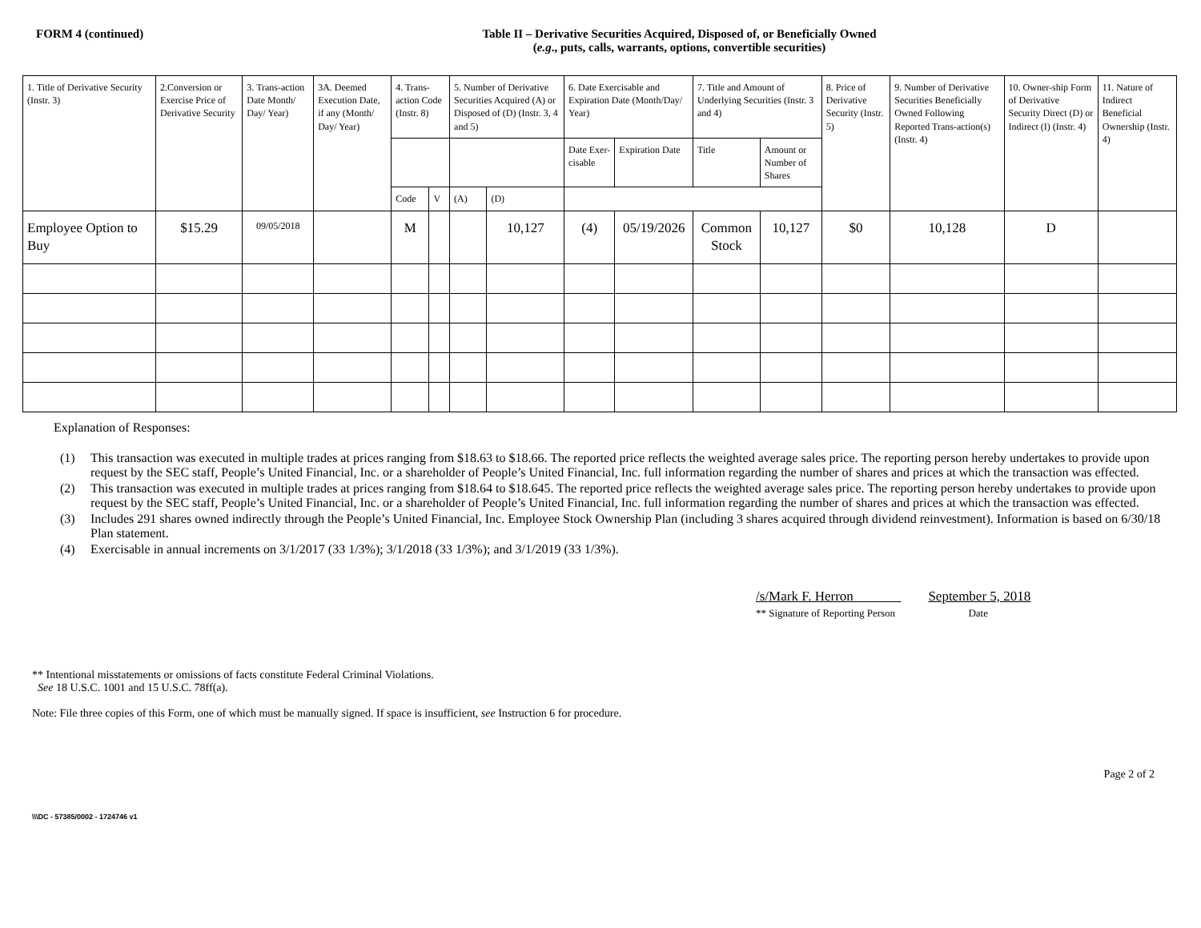FORM 4 (continued) Table II – Derivative Securities Acquired, Disposed of, or Beneficially Owned
(e.g., puts, calls, warrants, options, convertible securities)
| 1. Title of Derivative Security (Instr. 3) | 2.Conversion or Exercise Price of Derivative Security | 3. Trans-action Date Month/ Day/ Year) | 3A. Deemed Execution Date, if any (Month/ Day/ Year) | 4. Trans-action Code (Instr. 8) | | 5. Number of Derivative Securities Acquired (A) or Disposed of (D) (Instr. 3, 4 and 5) | | 6. Date Exercisable and Expiration Date (Month/Day/ Year) | | 7. Title and Amount of Underlying Securities (Instr. 3 and 4) | | 8. Price of Derivative Security (Instr. 5) | 9. Number of Derivative Securities Beneficially Owned Following Reported Trans-action(s) (Instr. 4) | 10. Owner-ship Form of Derivative Security Direct (D) or Indirect (I) (Instr. 4) | 11. Nature of Indirect Beneficial Ownership (Instr. 4) |
| --- | --- | --- | --- | --- | --- | --- | --- | --- | --- | --- | --- | --- | --- | --- | --- |
| | | | | | | | | Date Exer-cisable | Expiration Date | Title | Amount or Number of Shares | | | | |
| | | | | Code | V | (A) | (D) | | | | | | | | |
| Employee Option to Buy | $15.29 | 09/05/2018 | | M | | | 10,127 | (4) | 05/19/2026 | Common Stock | 10,127 | $0 | 10,128 | D | |
Explanation of Responses:
(1) This transaction was executed in multiple trades at prices ranging from $18.63 to $18.66. The reported price reflects the weighted average sales price. The reporting person hereby undertakes to provide upon request by the SEC staff, People’s United Financial, Inc. or a shareholder of People’s United Financial, Inc. full information regarding the number of shares and prices at which the transaction was effected.
(2) This transaction was executed in multiple trades at prices ranging from $18.64 to $18.645. The reported price reflects the weighted average sales price. The reporting person hereby undertakes to provide upon request by the SEC staff, People’s United Financial, Inc. or a shareholder of People’s United Financial, Inc. full information regarding the number of shares and prices at which the transaction was effected.
(3) Includes 291 shares owned indirectly through the People’s United Financial, Inc. Employee Stock Ownership Plan (including 3 shares acquired through dividend reinvestment). Information is based on 6/30/18 Plan statement.
(4) Exercisable in annual increments on 3/1/2017 (33 1/3%); 3/1/2018 (33 1/3%); and 3/1/2019 (33 1/3%).
/s/Mark F. Herron
** Signature of Reporting Person
September 5, 2018
Date
** Intentional misstatements or omissions of facts constitute Federal Criminal Violations.
See 18 U.S.C. 1001 and 15 U.S.C. 78ff(a).
Note: File three copies of this Form, one of which must be manually signed. If space is insufficient, see Instruction 6 for procedure.
Page 2 of 2
\\\DC - 57385/0002 - 1724746 v1